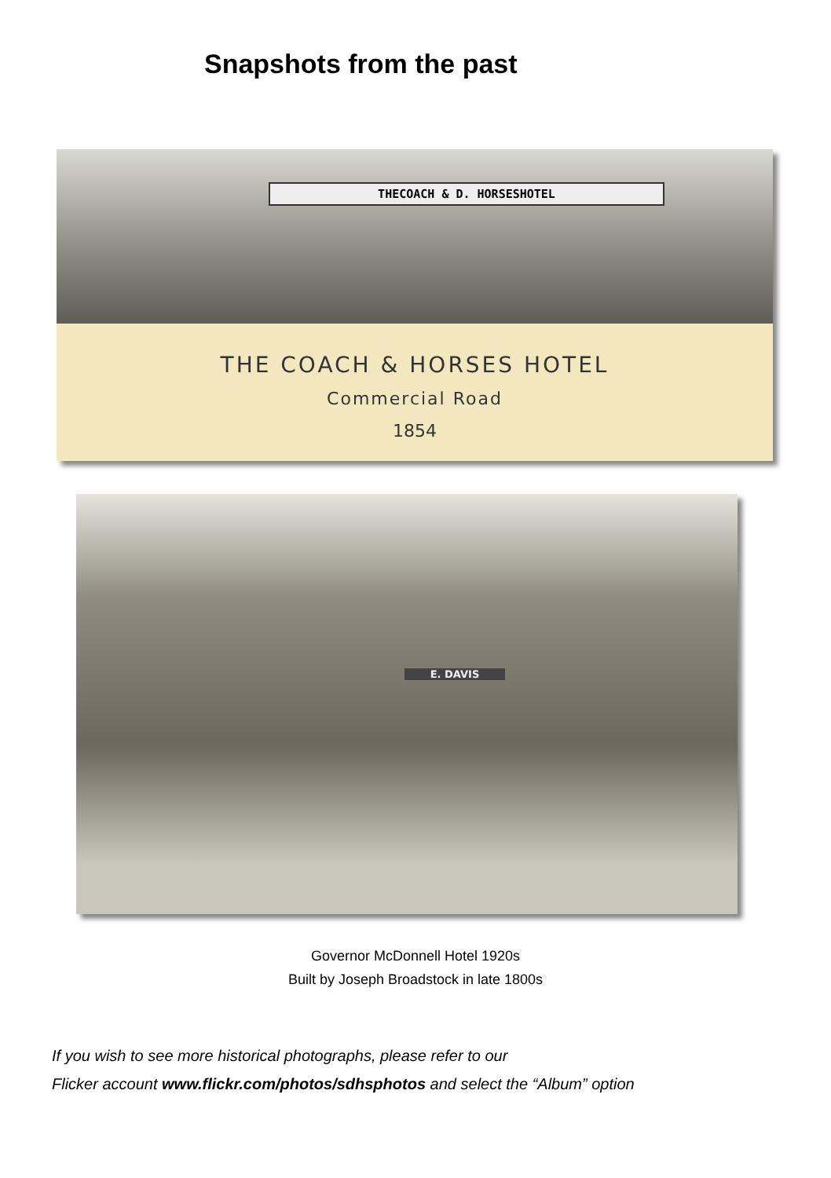Snapshots from the past
THECOACH & D. HORSESHOTEL
THE COACH & HORSES HOTEL
Commercial Road
1854
E. DAVIS
Governor McDonnell Hotel 1920s
Built by Joseph Broadstock in late 1800s
If you wish to see more historical photographs, please refer to our
Flicker account www.flickr.com/photos/sdhsphotos and select the “Album” option